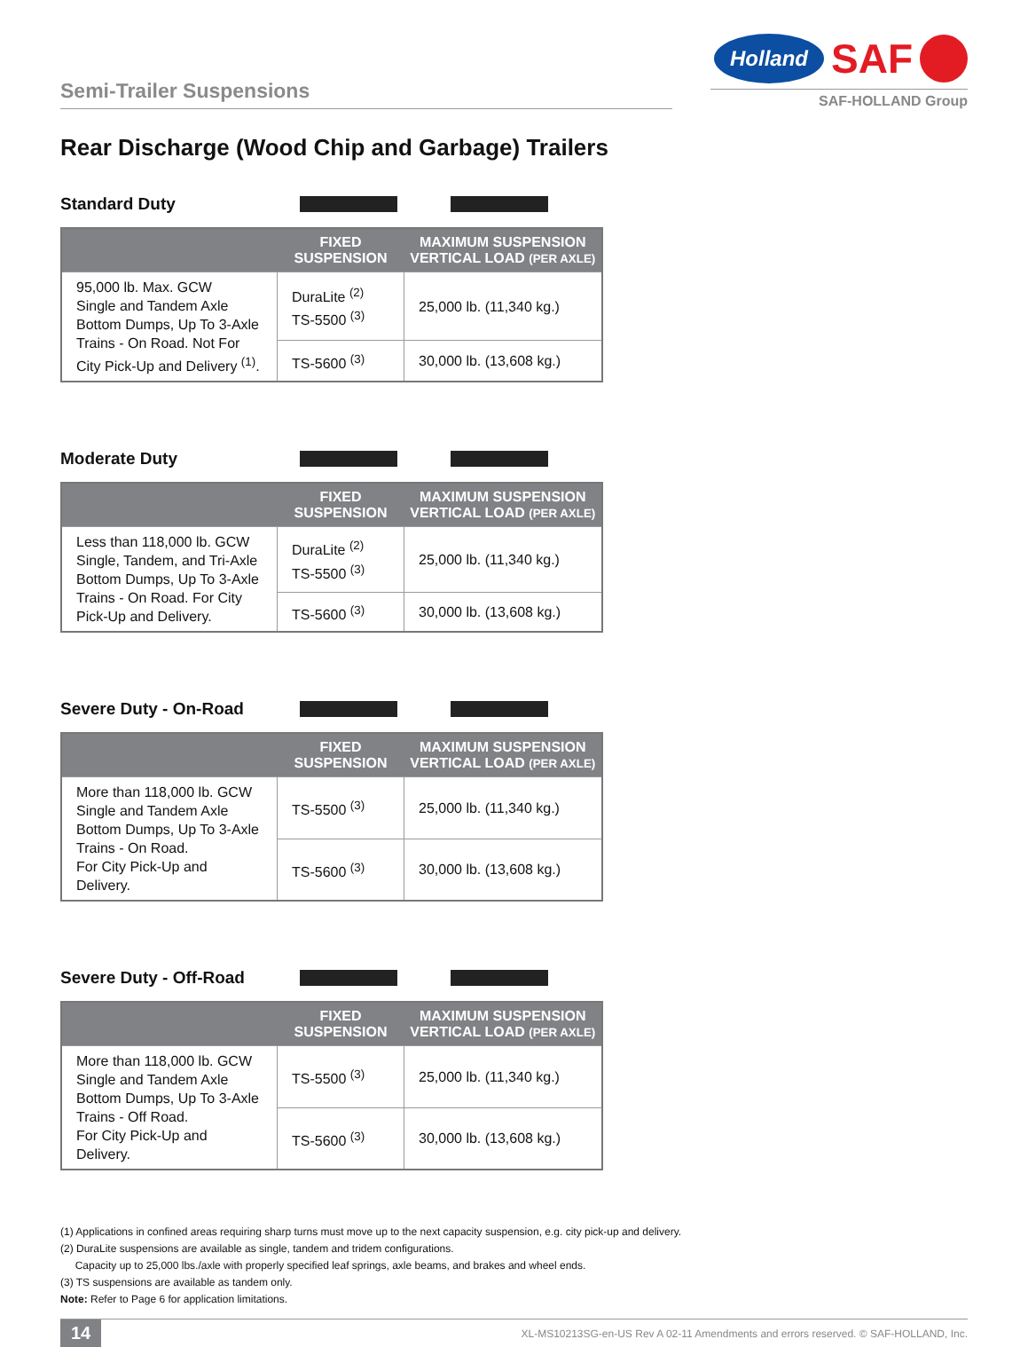Semi-Trailer Suspensions
Holland SAF
SAF-HOLLAND Group
Rear Discharge (Wood Chip and Garbage) Trailers
Standard Duty
| | FIXED SUSPENSION | MAXIMUM SUSPENSION VERTICAL LOAD (PER AXLE) |
| --- | --- | --- |
| 95,000 lb. Max. GCW Single and Tandem Axle Bottom Dumps, Up To 3-Axle Trains - On Road. Not For City Pick-Up and Delivery <sup>(1)</sup>. | DuraLite <sup>(2)</sup> TS-5500 <sup>(3)</sup> | 25,000 lb. (11,340 kg.) |
| | TS-5600 <sup>(3)</sup> | 30,000 lb. (13,608 kg.) |
Moderate Duty
| | FIXED SUSPENSION | MAXIMUM SUSPENSION VERTICAL LOAD (PER AXLE) |
| --- | --- | --- |
| Less than 118,000 lb. GCW Single, Tandem, and Tri-Axle Bottom Dumps, Up To 3-Axle Trains - On Road. For City Pick-Up and Delivery. | DuraLite <sup>(2)</sup> TS-5500 <sup>(3)</sup> | 25,000 lb. (11,340 kg.) |
| | TS-5600 <sup>(3)</sup> | 30,000 lb. (13,608 kg.) |
Severe Duty - On-Road
| | FIXED SUSPENSION | MAXIMUM SUSPENSION VERTICAL LOAD (PER AXLE) |
| --- | --- | --- |
| More than 118,000 lb. GCW Single and Tandem Axle Bottom Dumps, Up To 3-Axle Trains - On Road. For City Pick-Up and Delivery. | TS-5500 <sup>(3)</sup> | 25,000 lb. (11,340 kg.) |
| | TS-5600 <sup>(3)</sup> | 30,000 lb. (13,608 kg.) |
Severe Duty - Off-Road
| | FIXED SUSPENSION | MAXIMUM SUSPENSION VERTICAL LOAD (PER AXLE) |
| --- | --- | --- |
| More than 118,000 lb. GCW Single and Tandem Axle Bottom Dumps, Up To 3-Axle Trains - Off Road. For City Pick-Up and Delivery. | TS-5500 <sup>(3)</sup> | 25,000 lb. (11,340 kg.) |
| | TS-5600 <sup>(3)</sup> | 30,000 lb. (13,608 kg.) |
(1) Applications in confined areas requiring sharp turns must move up to the next capacity suspension, e.g. city pick-up and delivery.
(2) DuraLite suspensions are available as single, tandem and tridem configurations.
Capacity up to 25,000 lbs./axle with properly specified leaf springs, axle beams, and brakes and wheel ends.
(3) TS suspensions are available as tandem only.
Note: Refer to Page 6 for application limitations.
14 XL-MS10213SG-en-US Rev A 02-11 Amendments and errors reserved. © SAF-HOLLAND, Inc.